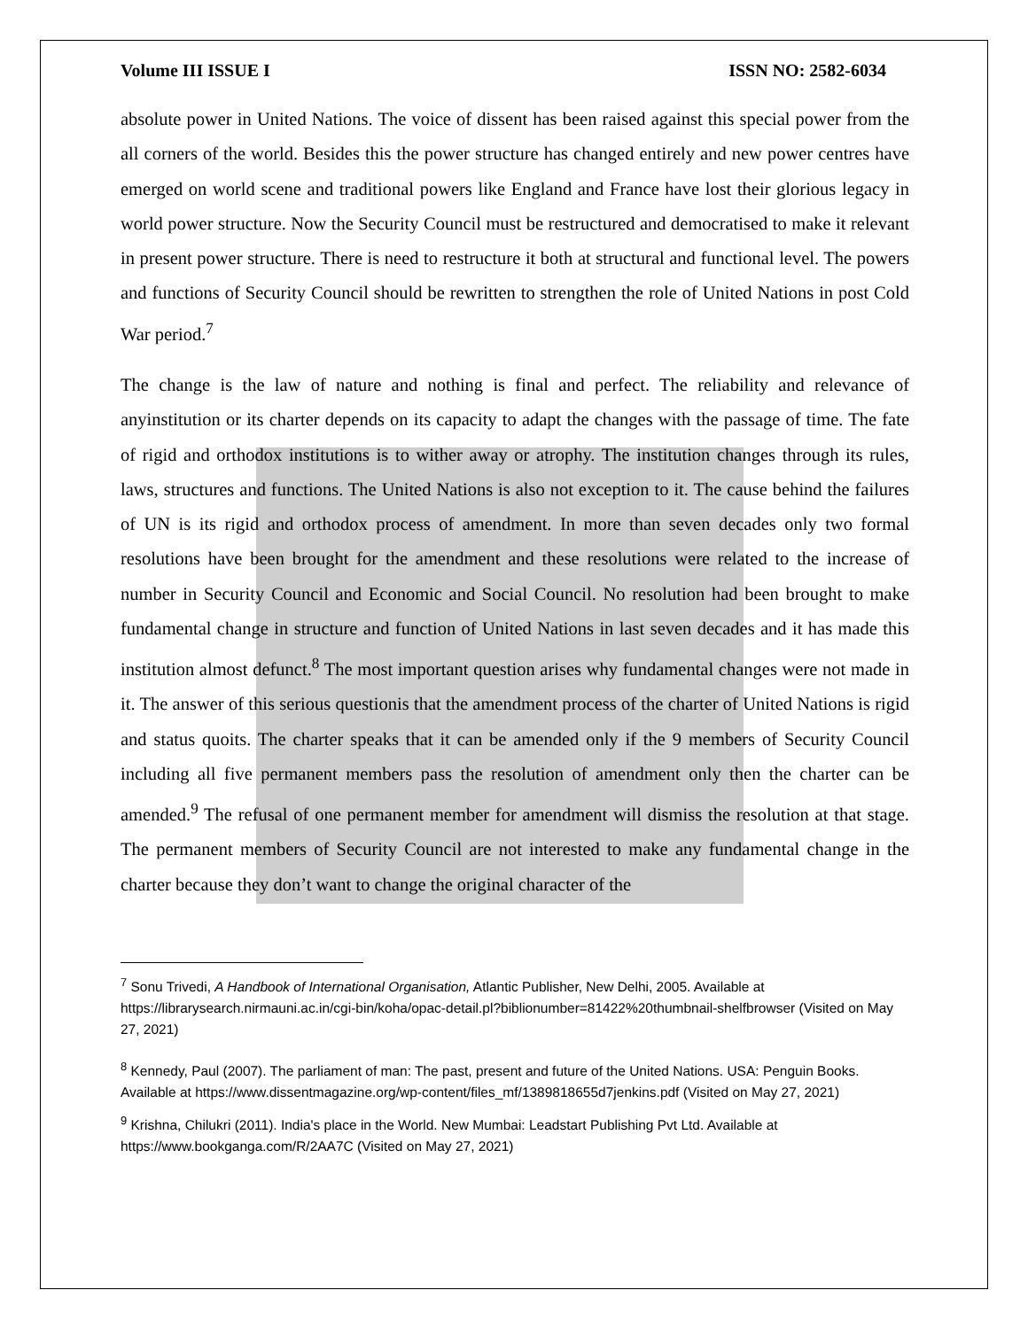Volume III ISSUE I ISSN NO: 2582-6034
absolute power in United Nations. The voice of dissent has been raised against this special power from the all corners of the world. Besides this the power structure has changed entirely and new power centres have emerged on world scene and traditional powers like England and France have lost their glorious legacy in world power structure. Now the Security Council must be restructured and democratised to make it relevant in present power structure. There is need to restructure it both at structural and functional level. The powers and functions of Security Council should be rewritten to strengthen the role of United Nations in post Cold War period.<sup>7</sup>
The change is the law of nature and nothing is final and perfect. The reliability and relevance of anyinstitution or its charter depends on its capacity to adapt the changes with the passage of time. The fate of rigid and orthodox institutions is to wither away or atrophy. The institution changes through its rules, laws, structures and functions. The United Nations is also not exception to it. The cause behind the failures of UN is its rigid and orthodox process of amendment. In more than seven decades only two formal resolutions have been brought for the amendment and these resolutions were related to the increase of number in Security Council and Economic and Social Council. No resolution had been brought to make fundamental change in structure and function of United Nations in last seven decades and it has made this institution almost defunct.<sup>8</sup> The most important question arises why fundamental changes were not made in it. The answer of this serious questionis that the amendment process of the charter of United Nations is rigid and status quoits. The charter speaks that it can be amended only if the 9 members of Security Council including all five permanent members pass the resolution of amendment only then the charter can be amended.<sup>9</sup> The refusal of one permanent member for amendment will dismiss the resolution at that stage. The permanent members of Security Council are not interested to make any fundamental change in the charter because they don’t want to change the original character of the
<sup>7</sup> Sonu Trivedi, A Handbook of International Organisation, Atlantic Publisher, New Delhi, 2005. Available at https://librarysearch.nirmauni.ac.in/cgi-bin/koha/opac-detail.pl?biblionumber=81422%20thumbnail-shelfbrowser (Visited on May 27, 2021)
<sup>8</sup> Kennedy, Paul (2007). The parliament of man: The past, present and future of the United Nations. USA: Penguin Books. Available at https://www.dissentmagazine.org/wp-content/files_mf/1389818655d7jenkins.pdf (Visited on May 27, 2021)
<sup>9</sup> Krishna, Chilukri (2011). India's place in the World. New Mumbai: Leadstart Publishing Pvt Ltd. Available at https://www.bookganga.com/R/2AA7C (Visited on May 27, 2021)